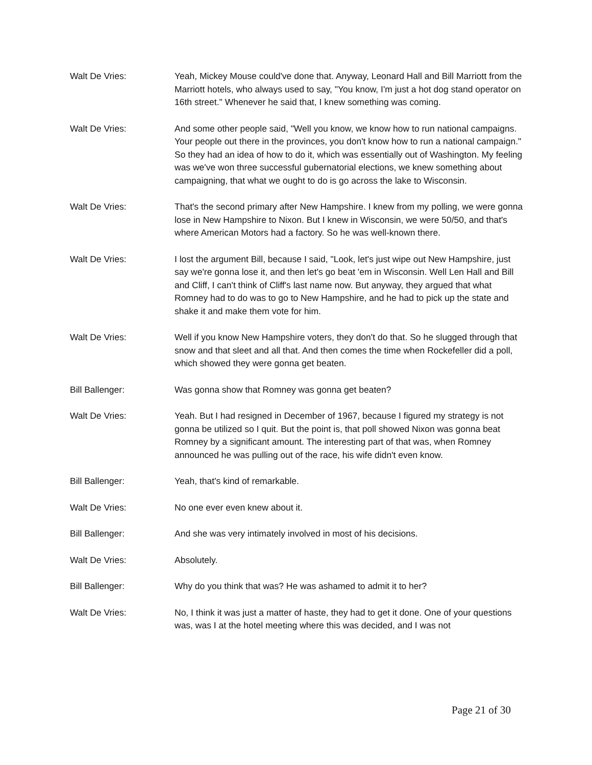Walt De Vries: Yeah, Mickey Mouse could've done that. Anyway, Leonard Hall and Bill Marriott from the Marriott hotels, who always used to say, "You know, I'm just a hot dog stand operator on 16th street." Whenever he said that, I knew something was coming.
Walt De Vries: And some other people said, "Well you know, we know how to run national campaigns. Your people out there in the provinces, you don't know how to run a national campaign." So they had an idea of how to do it, which was essentially out of Washington. My feeling was we've won three successful gubernatorial elections, we knew something about campaigning, that what we ought to do is go across the lake to Wisconsin.
Walt De Vries: That's the second primary after New Hampshire. I knew from my polling, we were gonna lose in New Hampshire to Nixon. But I knew in Wisconsin, we were 50/50, and that's where American Motors had a factory. So he was well-known there.
Walt De Vries: I lost the argument Bill, because I said, "Look, let's just wipe out New Hampshire, just say we're gonna lose it, and then let's go beat 'em in Wisconsin. Well Len Hall and Bill and Cliff, I can't think of Cliff's last name now. But anyway, they argued that what Romney had to do was to go to New Hampshire, and he had to pick up the state and shake it and make them vote for him.
Walt De Vries: Well if you know New Hampshire voters, they don't do that. So he slugged through that snow and that sleet and all that. And then comes the time when Rockefeller did a poll, which showed they were gonna get beaten.
Bill Ballenger: Was gonna show that Romney was gonna get beaten?
Walt De Vries: Yeah. But I had resigned in December of 1967, because I figured my strategy is not gonna be utilized so I quit. But the point is, that poll showed Nixon was gonna beat Romney by a significant amount. The interesting part of that was, when Romney announced he was pulling out of the race, his wife didn't even know.
Bill Ballenger: Yeah, that's kind of remarkable.
Walt De Vries: No one ever even knew about it.
Bill Ballenger: And she was very intimately involved in most of his decisions.
Walt De Vries: Absolutely.
Bill Ballenger: Why do you think that was? He was ashamed to admit it to her?
Walt De Vries: No, I think it was just a matter of haste, they had to get it done. One of your questions was, was I at the hotel meeting where this was decided, and I was not
Page 21 of 30